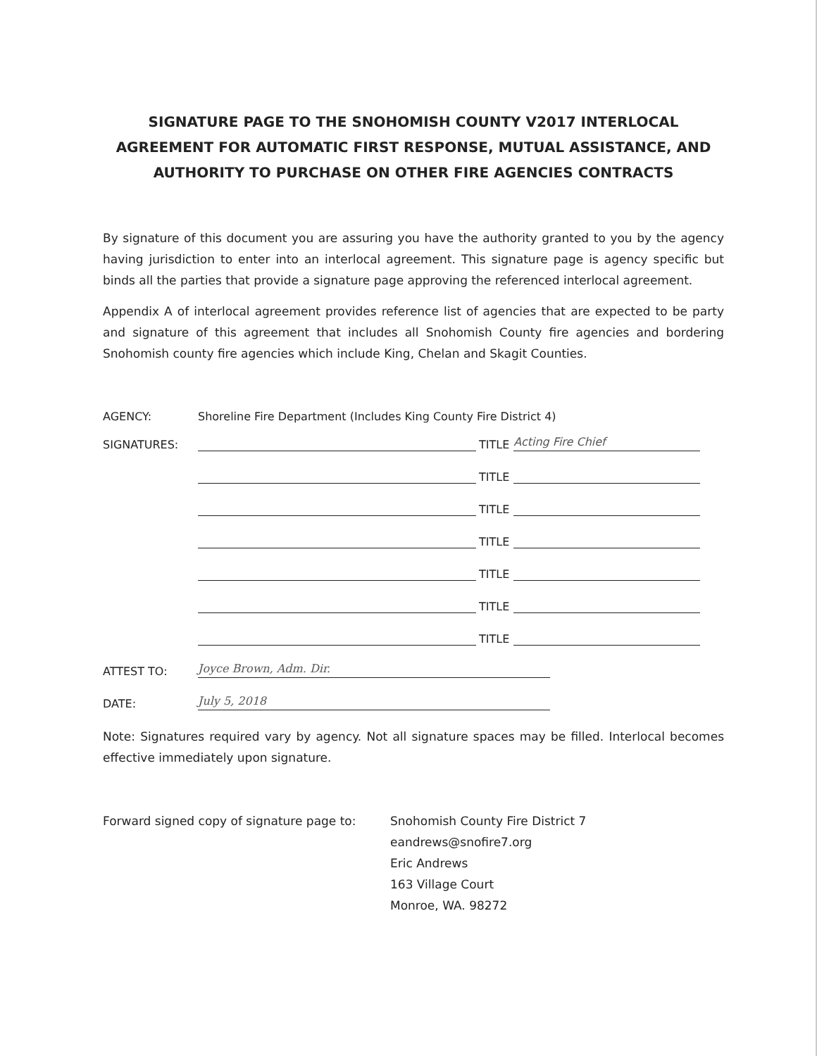SIGNATURE PAGE TO THE SNOHOMISH COUNTY V2017 INTERLOCAL AGREEMENT FOR AUTOMATIC FIRST RESPONSE, MUTUAL ASSISTANCE, AND AUTHORITY TO PURCHASE ON OTHER FIRE AGENCIES CONTRACTS
By signature of this document you are assuring you have the authority granted to you by the agency having jurisdiction to enter into an interlocal agreement. This signature page is agency specific but binds all the parties that provide a signature page approving the referenced interlocal agreement.
Appendix A of interlocal agreement provides reference list of agencies that are expected to be party and signature of this agreement that includes all Snohomish County fire agencies and bordering Snohomish county fire agencies which include King, Chelan and Skagit Counties.
AGENCY: Shoreline Fire Department (Includes King County Fire District 4)
SIGNATURES: TITLE Acting Fire Chief
TITLE
TITLE
TITLE
TITLE
TITLE
TITLE
ATTEST TO: Joyce Brown, Adm. Dir.
DATE: July 5, 2018
Note: Signatures required vary by agency. Not all signature spaces may be filled. Interlocal becomes effective immediately upon signature.
Forward signed copy of signature page to:
Snohomish County Fire District 7
eandrews@snofire7.org
Eric Andrews
163 Village Court
Monroe, WA. 98272